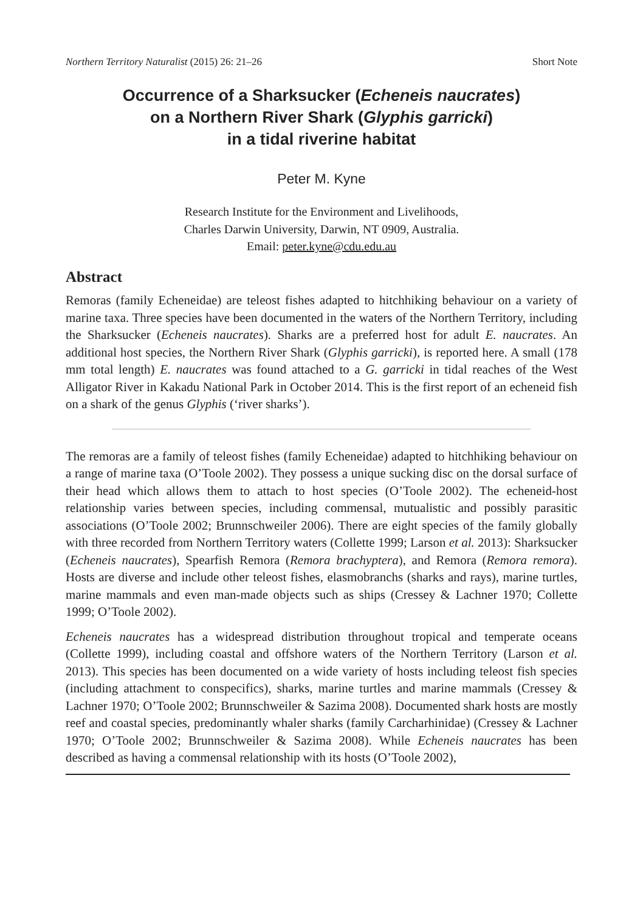Northern Territory Naturalist (2015) 26: 21–26 Short Note
Occurrence of a Sharksucker (Echeneis naucrates)
on a Northern River Shark (Glyphis garricki)
in a tidal riverine habitat
Peter M. Kyne
Research Institute for the Environment and Livelihoods,
Charles Darwin University, Darwin, NT 0909, Australia.
Email: peter.kyne@cdu.edu.au
Abstract
Remoras (family Echeneidae) are teleost fishes adapted to hitchhiking behaviour on a variety of marine taxa. Three species have been documented in the waters of the Northern Territory, including the Sharksucker (Echeneis naucrates). Sharks are a preferred host for adult E. naucrates. An additional host species, the Northern River Shark (Glyphis garricki), is reported here. A small (178 mm total length) E. naucrates was found attached to a G. garricki in tidal reaches of the West Alligator River in Kakadu National Park in October 2014. This is the first report of an echeneid fish on a shark of the genus Glyphis (‘river sharks’).
The remoras are a family of teleost fishes (family Echeneidae) adapted to hitchhiking behaviour on a range of marine taxa (O’Toole 2002). They possess a unique sucking disc on the dorsal surface of their head which allows them to attach to host species (O’Toole 2002). The echeneid-host relationship varies between species, including commensal, mutualistic and possibly parasitic associations (O’Toole 2002; Brunnschweiler 2006). There are eight species of the family globally with three recorded from Northern Territory waters (Collette 1999; Larson et al. 2013): Sharksucker (Echeneis naucrates), Spearfish Remora (Remora brachyptera), and Remora (Remora remora). Hosts are diverse and include other teleost fishes, elasmobranchs (sharks and rays), marine turtles, marine mammals and even man-made objects such as ships (Cressey & Lachner 1970; Collette 1999; O’Toole 2002).
Echeneis naucrates has a widespread distribution throughout tropical and temperate oceans (Collette 1999), including coastal and offshore waters of the Northern Territory (Larson et al. 2013). This species has been documented on a wide variety of hosts including teleost fish species (including attachment to conspecifics), sharks, marine turtles and marine mammals (Cressey & Lachner 1970; O’Toole 2002; Brunnschweiler & Sazima 2008). Documented shark hosts are mostly reef and coastal species, predominantly whaler sharks (family Carcharhinidae) (Cressey & Lachner 1970; O’Toole 2002; Brunnschweiler & Sazima 2008). While Echeneis naucrates has been described as having a commensal relationship with its hosts (O’Toole 2002),